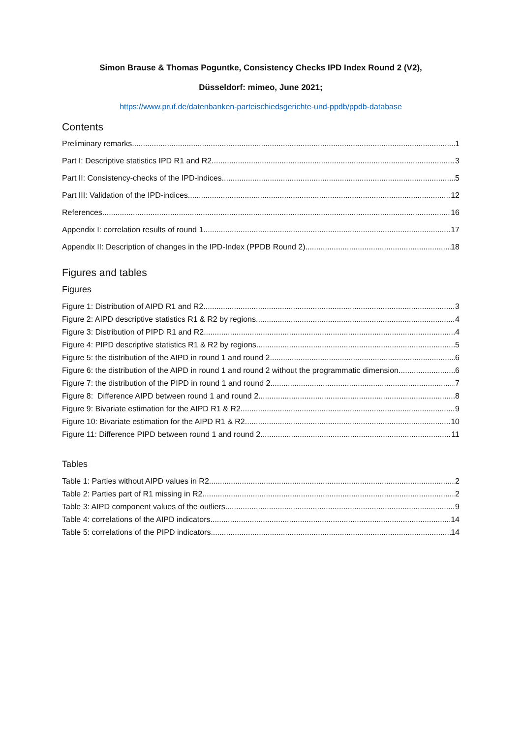Simon Brause & Thomas Poguntke, Consistency Checks IPD Index Round 2 (V2),
Düsseldorf: mimeo, June 2021;
https://www.pruf.de/datenbanken-parteischiedsgerichte-und-ppdb/ppdb-database
Contents
Preliminary remarks 1
Part I: Descriptive statistics IPD R1 and R2 3
Part II: Consistency-checks of the IPD-indices 5
Part III: Validation of the IPD-indices 12
References 16
Appendix I: correlation results of round 1 17
Appendix II: Description of changes in the IPD-Index (PPDB Round 2) 18
Figures and tables
Figures
Figure 1: Distribution of AIPD R1 and R2 3
Figure 2: AIPD descriptive statistics R1 & R2 by regions 4
Figure 3: Distribution of PIPD R1 and R2 4
Figure 4: PIPD descriptive statistics R1 & R2 by regions 5
Figure 5: the distribution of the AIPD in round 1 and round 2 6
Figure 6: the distribution of the AIPD in round 1 and round 2 without the programmatic dimension 6
Figure 7: the distribution of the PIPD in round 1 and round 2 7
Figure 8: Difference AIPD between round 1 and round 2 8
Figure 9: Bivariate estimation for the AIPD R1 & R2 9
Figure 10: Bivariate estimation for the AIPD R1 & R2 10
Figure 11: Difference PIPD between round 1 and round 2 11
Tables
Table 1: Parties without AIPD values in R2 2
Table 2: Parties part of R1 missing in R2 2
Table 3: AIPD component values of the outliers 9
Table 4: correlations of the AIPD indicators 14
Table 5: correlations of the PIPD indicators 14